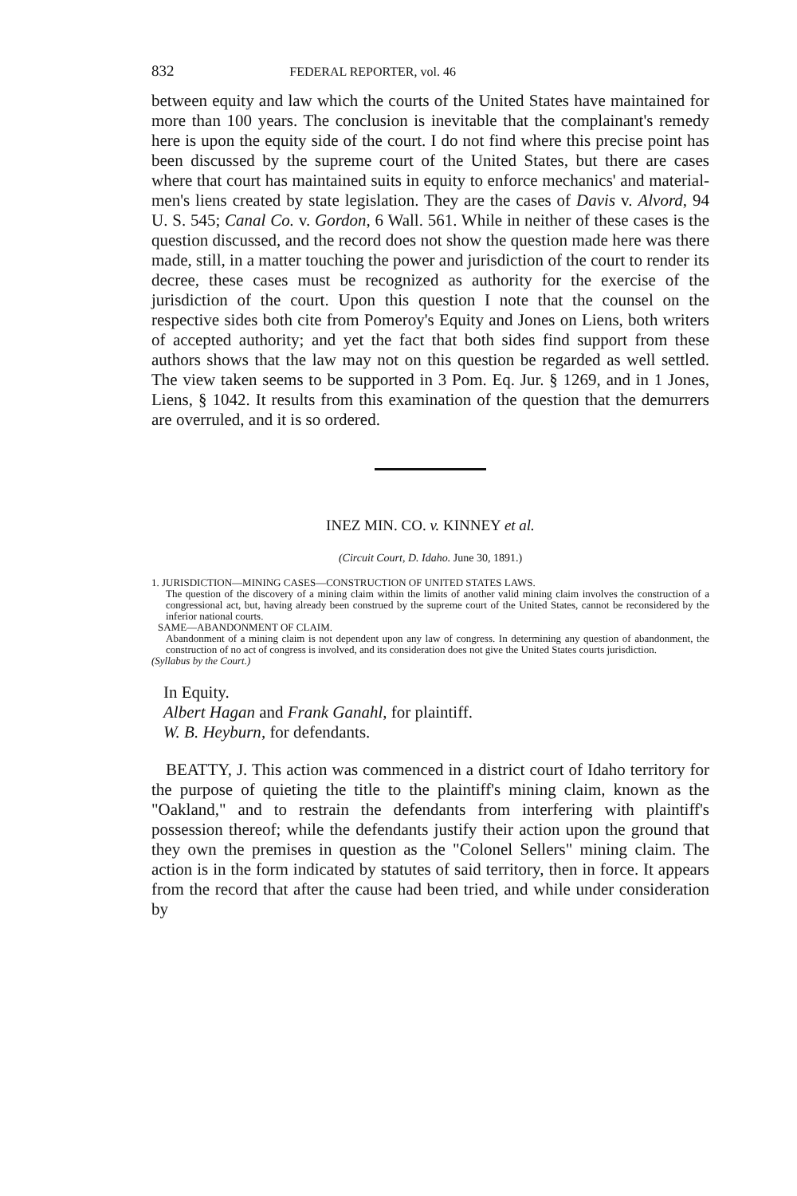832 FEDERAL REPORTER, vol. 46
between equity and law which the courts of the United States have maintained for more than 100 years. The conclusion is inevitable that the complainant's remedy here is upon the equity side of the court. I do not find where this precise point has been discussed by the supreme court of the United States, but there are cases where that court has maintained suits in equity to enforce mechanics' and material-men's liens created by state legislation. They are the cases of Davis v. Alvord, 94 U. S. 545; Canal Co. v. Gordon, 6 Wall. 561. While in neither of these cases is the question discussed, and the record does not show the question made here was there made, still, in a matter touching the power and jurisdiction of the court to render its decree, these cases must be recognized as authority for the exercise of the jurisdiction of the court. Upon this question I note that the counsel on the respective sides both cite from Pomeroy's Equity and Jones on Liens, both writers of accepted authority; and yet the fact that both sides find support from these authors shows that the law may not on this question be regarded as well settled. The view taken seems to be supported in 3 Pom. Eq. Jur. § 1269, and in 1 Jones, Liens, § 1042. It results from this examination of the question that the demurrers are overruled, and it is so ordered.
INEZ MIN. CO. v. KINNEY et al.
(Circuit Court, D. Idaho. June 30, 1891.)
1. JURISDICTION—MINING CASES—CONSTRUCTION OF UNITED STATES LAWS.
The question of the discovery of a mining claim within the limits of another valid mining claim involves the construction of a congressional act, but, having already been construed by the supreme court of the United States, cannot be reconsidered by the inferior national courts.
SAME—ABANDONMENT OF CLAIM.
Abandonment of a mining claim is not dependent upon any law of congress. In determining any question of abandonment, the construction of no act of congress is involved, and its consideration does not give the United States courts jurisdiction.
(Syllabus by the Court.)
In Equity.
Albert Hagan and Frank Ganahl, for plaintiff.
W. B. Heyburn, for defendants.
BEATTY, J. This action was commenced in a district court of Idaho territory for the purpose of quieting the title to the plaintiff's mining claim, known as the "Oakland," and to restrain the defendants from interfering with plaintiff's possession thereof; while the defendants justify their action upon the ground that they own the premises in question as the "Colonel Sellers" mining claim. The action is in the form indicated by statutes of said territory, then in force. It appears from the record that after the cause had been tried, and while under consideration by